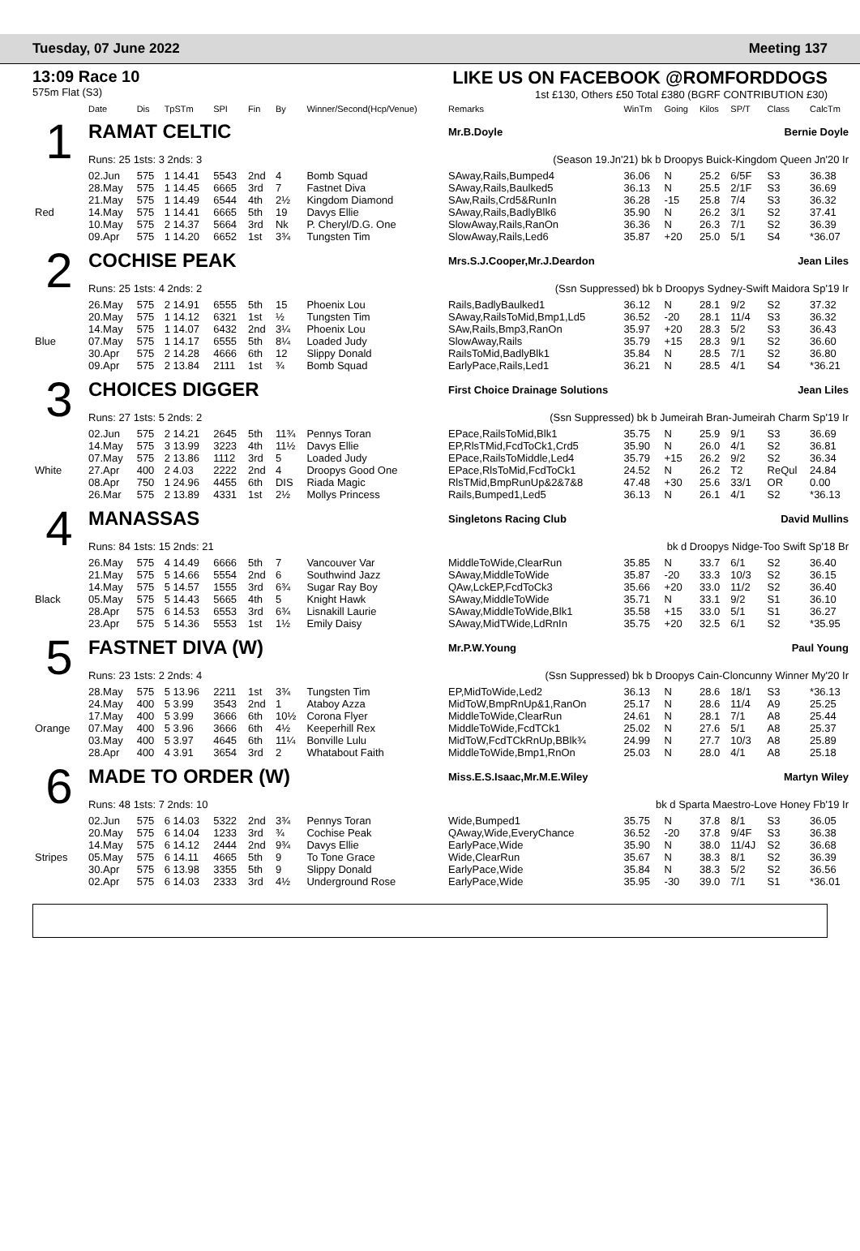Tuesday, 07 June 2022 Meeting 137
13:09 Race 10
575m Flat (S3)
LIKE US ON FACEBOOK @ROMFORDDOGS
1st £130, Others £50 Total £380 (BGRF CONTRIBUTION £30)
| | Date | Dis | TpSTm | SPI | Fin | By | Winner/Second(Hcp/Venue) | Remarks | WinTm | Going | Kilos | SP/T | Class | CalcTm |
| --- | --- | --- | --- | --- | --- | --- | --- | --- | --- | --- | --- | --- | --- | --- |
| 1 | RAMAT CELTIC | | | | | | | Mr.B.Doyle Bernie Doyle | | | | | | |
| | Runs: 25 1sts: 3 2nds: 3 | | | | | | | (Season 19.Jn'21) bk b Droopys Buick-Kingdom Queen Jn'20 Ir | | | | | | |
| | 02.Jun | 575 | 1 14.41 | 5543 | 2nd | 4 | Bomb Squad | SAway,Rails,Bumped4 | 36.06 | N | 25.2 | 6/5F | S3 | 36.38 |
| | 28.May | 575 | 1 14.45 | 6665 | 3rd | 7 | Fastnet Diva | SAway,Rails,Baulked5 | 36.13 | N | 25.5 | 2/1F | S3 | 36.69 |
| | 21.May | 575 | 1 14.49 | 6544 | 4th | 2½ | Kingdom Diamond | SAw,Rails,Crd5&RunIn | 36.28 | -15 | 25.8 | 7/4 | S3 | 36.32 |
| Red | 14.May | 575 | 1 14.41 | 6665 | 5th | 19 | Davys Ellie | SAway,Rails,BadlyBlk6 | 35.90 | N | 26.2 | 3/1 | S2 | 37.41 |
| | 10.May | 575 | 2 14.37 | 5664 | 3rd | Nk | P. Cheryl/D.G. One | SlowAway,Rails,RanOn | 36.36 | N | 26.3 | 7/1 | S2 | 36.39 |
| | 09.Apr | 575 | 1 14.20 | 6652 | 1st | 3¾ | Tungsten Tim | SlowAway,Rails,Led6 | 35.87 | +20 | 25.0 | 5/1 | S4 | *36.07 |
| 2 | COCHISE PEAK | | | | | | | Mrs.S.J.Cooper,Mr.J.Deardon Jean Liles | | | | | | |
| | Runs: 25 1sts: 4 2nds: 2 | | | | | | | (Ssn Suppressed) bk b Droopys Sydney-Swift Maidora Sp'19 Ir | | | | | | |
| | 26.May | 575 | 2 14.91 | 6555 | 5th | 15 | Phoenix Lou | Rails,BadlyBaulked1 | 36.12 | N | 28.1 | 9/2 | S2 | 37.32 |
| | 20.May | 575 | 1 14.12 | 6321 | 1st | ½ | Tungsten Tim | SAway,RailsToMid,Bmp1,Ld5 | 36.52 | -20 | 28.1 | 11/4 | S3 | 36.32 |
| | 14.May | 575 | 1 14.07 | 6432 | 2nd | 3¼ | Phoenix Lou | SAw,Rails,Bmp3,RanOn | 35.97 | +20 | 28.3 | 5/2 | S3 | 36.43 |
| Blue | 07.May | 575 | 1 14.17 | 6555 | 5th | 8¼ | Loaded Judy | SlowAway,Rails | 35.79 | +15 | 28.3 | 9/1 | S2 | 36.60 |
| | 30.Apr | 575 | 2 14.28 | 4666 | 6th | 12 | Slippy Donald | RailsToMid,BadlyBlk1 | 35.84 | N | 28.5 | 7/1 | S2 | 36.80 |
| | 09.Apr | 575 | 2 13.84 | 2111 | 1st | ¾ | Bomb Squad | EarlyPace,Rails,Led1 | 36.21 | N | 28.5 | 4/1 | S4 | *36.21 |
| 3 | CHOICES DIGGER | | | | | | | First Choice Drainage Solutions Jean Liles | | | | | | |
| | Runs: 27 1sts: 5 2nds: 2 | | | | | | | (Ssn Suppressed) bk b Jumeirah Bran-Jumeirah Charm Sp'19 Ir | | | | | | |
| | 02.Jun | 575 | 2 14.21 | 2645 | 5th | 11¾ | Pennys Toran | EPace,RailsToMid,Blk1 | 35.75 | N | 25.9 | 9/1 | S3 | 36.69 |
| | 14.May | 575 | 3 13.99 | 3223 | 4th | 11½ | Davys Ellie | EP,RlsTMid,FcdToCk1,Crd5 | 35.90 | N | 26.0 | 4/1 | S2 | 36.81 |
| | 07.May | 575 | 2 13.86 | 1112 | 3rd | 5 | Loaded Judy | EPace,RailsToMiddle,Led4 | 35.79 | +15 | 26.2 | 9/2 | S2 | 36.34 |
| White | 27.Apr | 400 | 2 4.03 | 2222 | 2nd | 4 | Droopys Good One | EPace,RlsToMid,FcdToCk1 | 24.52 | N | 26.2 | T2 | ReQul | 24.84 |
| | 08.Apr | 750 | 1 24.96 | 4455 | 6th | DIS | Riada Magic | RlsTMid,BmpRunUp&2&7&8 | 47.48 | +30 | 25.6 | 33/1 | OR | 0.00 |
| | 26.Mar | 575 | 2 13.89 | 4331 | 1st | 2½ | Mollys Princess | Rails,Bumped1,Led5 | 36.13 | N | 26.1 | 4/1 | S2 | *36.13 |
| 4 | MANASSAS | | | | | | | Singletons Racing Club David Mullins | | | | | | |
| | Runs: 84 1sts: 15 2nds: 21 | | | | | | | bk d Droopys Nidge-Too Swift Sp'18 Br | | | | | | |
| | 26.May | 575 | 4 14.49 | 6666 | 5th | 7 | Vancouver Var | MiddleToWide,ClearRun | 35.85 | N | 33.7 | 6/1 | S2 | 36.40 |
| | 21.May | 575 | 5 14.66 | 5554 | 2nd | 6 | Southwind Jazz | SAway,MiddleToWide | 35.87 | -20 | 33.3 | 10/3 | S2 | 36.15 |
| | 14.May | 575 | 5 14.57 | 1555 | 3rd | 6¾ | Sugar Ray Boy | QAw,LckEP,FcdToCk3 | 35.66 | +20 | 33.0 | 11/2 | S2 | 36.40 |
| Black | 05.May | 575 | 5 14.43 | 5665 | 4th | 5 | Knight Hawk | SAway,MiddleToWide | 35.71 | N | 33.1 | 9/2 | S1 | 36.10 |
| | 28.Apr | 575 | 6 14.53 | 6553 | 3rd | 6¾ | Lisnakill Laurie | SAway,MiddleToWide,Blk1 | 35.58 | +15 | 33.0 | 5/1 | S1 | 36.27 |
| | 23.Apr | 575 | 5 14.36 | 5553 | 1st | 1½ | Emily Daisy | SAway,MidTWide,LdRnIn | 35.75 | +20 | 32.5 | 6/1 | S2 | *35.95 |
| 5 | FASTNET DIVA (W) | | | | | | | Mr.P.W.Young Paul Young | | | | | | |
| | Runs: 23 1sts: 2 2nds: 4 | | | | | | | (Ssn Suppressed) bk b Droopys Cain-Cloncunny Winner My'20 Ir | | | | | | |
| | 28.May | 575 | 5 13.96 | 2211 | 1st | 3¾ | Tungsten Tim | EP,MidToWide,Led2 | 36.13 | N | 28.6 | 18/1 | S3 | *36.13 |
| | 24.May | 400 | 5 3.99 | 3543 | 2nd | 1 | Ataboy Azza | MidToW,BmpRnUp&1,RanOn | 25.17 | N | 28.6 | 11/4 | A9 | 25.25 |
| | 17.May | 400 | 5 3.99 | 3666 | 6th | 10½ | Corona Flyer | MiddleToWide,ClearRun | 24.61 | N | 28.1 | 7/1 | A8 | 25.44 |
| Orange | 07.May | 400 | 5 3.96 | 3666 | 6th | 4½ | Keeperhill Rex | MiddleToWide,FcdTCk1 | 25.02 | N | 27.6 | 5/1 | A8 | 25.37 |
| | 03.May | 400 | 5 3.97 | 4645 | 6th | 11¼ | Bonville Lulu | MidToW,FcdTCkRnUp,BBlk¾ | 24.99 | N | 27.7 | 10/3 | A8 | 25.89 |
| | 28.Apr | 400 | 4 3.91 | 3654 | 3rd | 2 | Whatabout Faith | MiddleToWide,Bmp1,RnOn | 25.03 | N | 28.0 | 4/1 | A8 | 25.18 |
| 6 | MADE TO ORDER (W) | | | | | | | Miss.E.S.Isaac,Mr.M.E.Wiley Martyn Wiley | | | | | | |
| | Runs: 48 1sts: 7 2nds: 10 | | | | | | | bk d Sparta Maestro-Love Honey Fb'19 Ir | | | | | | |
| | 02.Jun | 575 | 6 14.03 | 5322 | 2nd | 3¾ | Pennys Toran | Wide,Bumped1 | 35.75 | N | 37.8 | 8/1 | S3 | 36.05 |
| | 20.May | 575 | 6 14.04 | 1233 | 3rd | ¾ | Cochise Peak | QAway,Wide,EveryChance | 36.52 | -20 | 37.8 | 9/4F | S3 | 36.38 |
| | 14.May | 575 | 6 14.12 | 2444 | 2nd | 9¾ | Davys Ellie | EarlyPace,Wide | 35.90 | N | 38.0 | 11/4J | S2 | 36.68 |
| Stripes | 05.May | 575 | 6 14.11 | 4665 | 5th | 9 | To Tone Grace | Wide,ClearRun | 35.67 | N | 38.3 | 8/1 | S2 | 36.39 |
| | 30.Apr | 575 | 6 13.98 | 3355 | 5th | 9 | Slippy Donald | EarlyPace,Wide | 35.84 | N | 38.3 | 5/2 | S2 | 36.56 |
| | 02.Apr | 575 | 6 14.03 | 2333 | 3rd | 4½ | Underground Rose | EarlyPace,Wide | 35.95 | -30 | 39.0 | 7/1 | S1 | *36.01 |